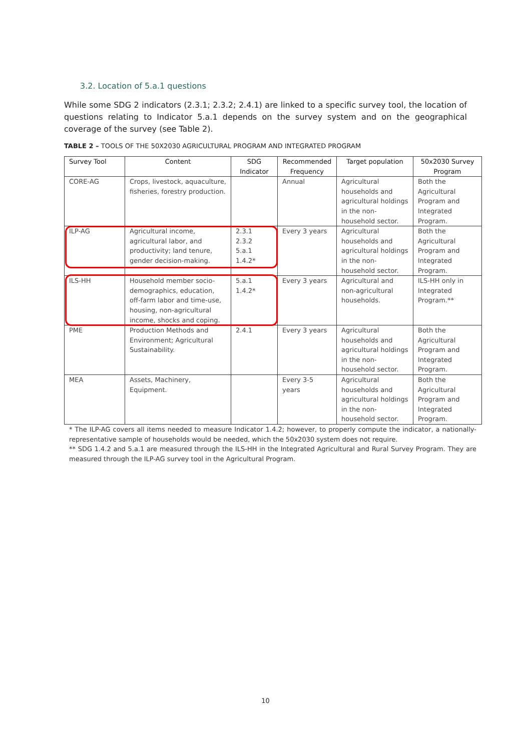3.2. Location of 5.a.1 questions
While some SDG 2 indicators (2.3.1; 2.3.2; 2.4.1) are linked to a specific survey tool, the location of questions relating to Indicator 5.a.1 depends on the survey system and on the geographical coverage of the survey (see Table 2).
TABLE 2 – TOOLS OF THE 50X2030 AGRICULTURAL PROGRAM AND INTEGRATED PROGRAM
| Survey Tool | Content | SDG Indicator | Recommended Frequency | Target population | 50x2030 Survey Program |
| --- | --- | --- | --- | --- | --- |
| CORE-AG | Crops, livestock, aquaculture, fisheries, forestry production. | | Annual | Agricultural households and agricultural holdings in the non-household sector. | Both the Agricultural Program and Integrated Program. |
| ILP-AG | Agricultural income, agricultural labor, and productivity; land tenure, gender decision-making. | 2.3.1 2.3.2 5.a.1 1.4.2* | Every 3 years | Agricultural households and agricultural holdings in the non-household sector. | Both the Agricultural Program and Integrated Program. |
| ILS-HH | Household member socio-demographics, education, off-farm labor and time-use, housing, non-agricultural income, shocks and coping. | 5.a.1 1.4.2* | Every 3 years | Agricultural and non-agricultural households. | ILS-HH only in Integrated Program.** |
| PME | Production Methods and Environment; Agricultural Sustainability. | 2.4.1 | Every 3 years | Agricultural households and agricultural holdings in the non-household sector. | Both the Agricultural Program and Integrated Program. |
| MEA | Assets, Machinery, Equipment. | | Every 3-5 years | Agricultural households and agricultural holdings in the non-household sector. | Both the Agricultural Program and Integrated Program. |
* The ILP-AG covers all items needed to measure Indicator 1.4.2; however, to properly compute the indicator, a nationally-representative sample of households would be needed, which the 50x2030 system does not require.
** SDG 1.4.2 and 5.a.1 are measured through the ILS-HH in the Integrated Agricultural and Rural Survey Program. They are measured through the ILP-AG survey tool in the Agricultural Program.
10